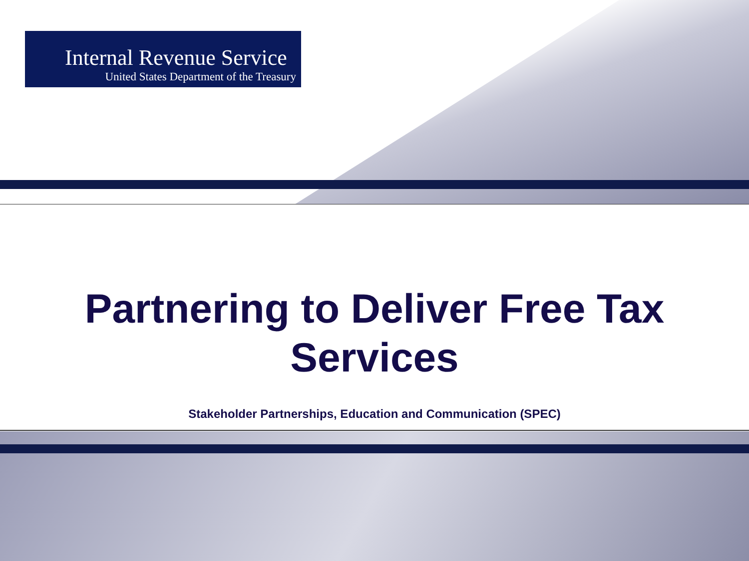Internal Revenue Service
United States Department of the Treasury
Partnering to Deliver Free Tax
Services
Stakeholder Partnerships, Education and Communication (SPEC)